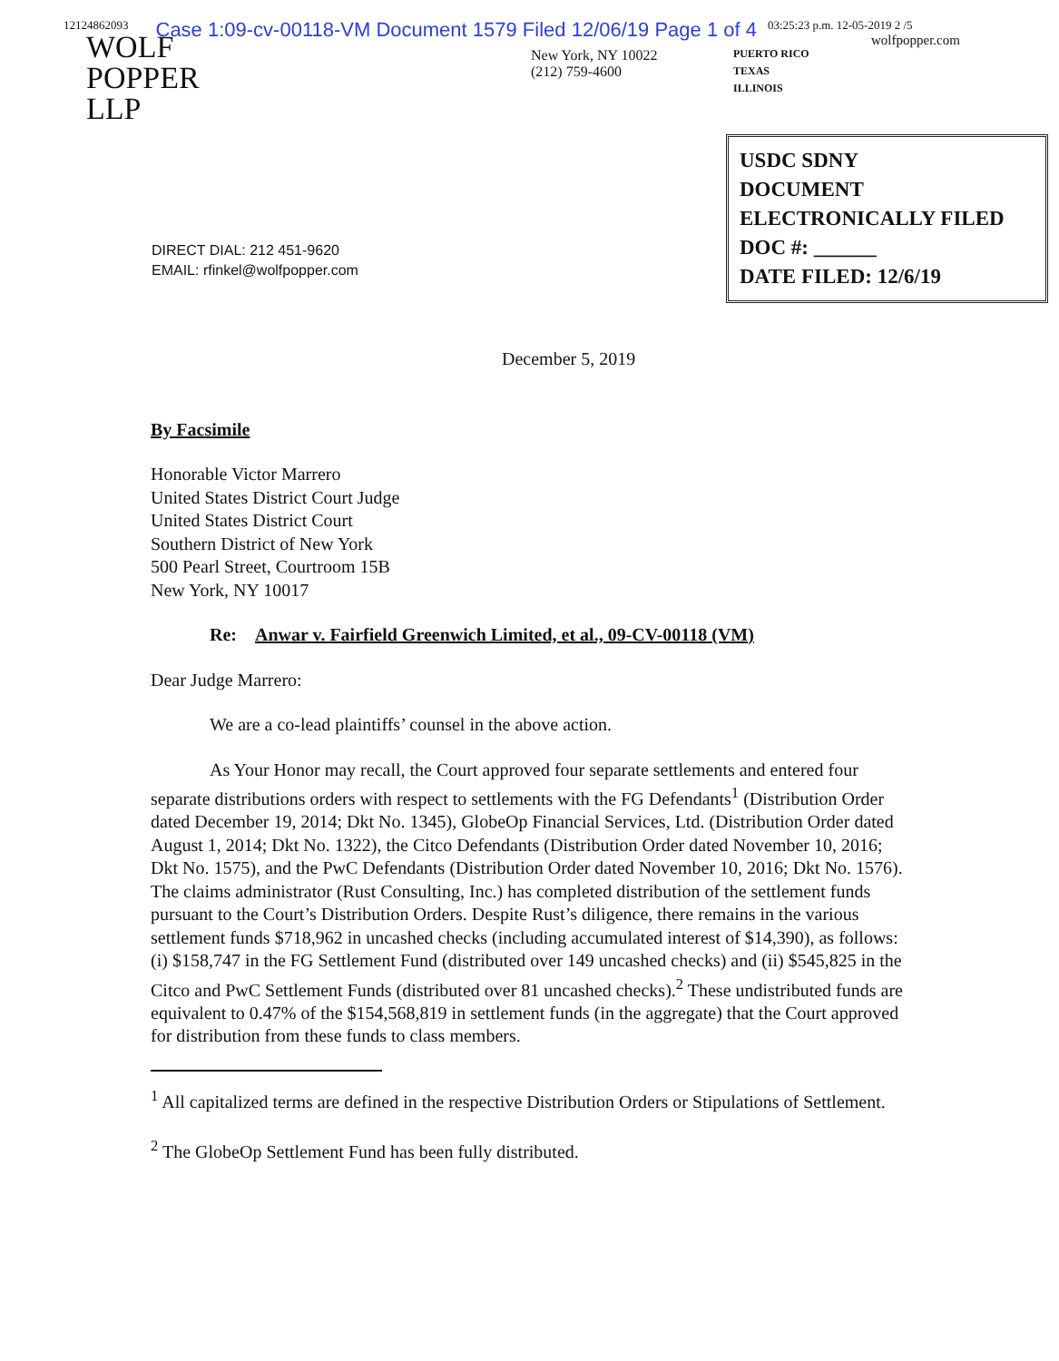12124862093 Case 1:09-cv-00118-VM Document 1579 Filed 12/06/19 Page 1 of 4 03:25:23 p.m. 12-05-2019 2 /5
WOLF
POPPER
LLP
New York, NY 10022
(212) 759-4600
PUERTO RICO
TEXAS
ILLINOIS
wolfpopper.com
USDC SDNY
DOCUMENT
ELECTRONICALLY FILED
DOC #: ______
DATE FILED: 12/6/19
DIRECT DIAL: 212 451-9620
EMAIL: rfinkel@wolfpopper.com
December 5, 2019
By Facsimile
Honorable Victor Marrero
United States District Court Judge
United States District Court
Southern District of New York
500 Pearl Street, Courtroom 15B
New York, NY 10017
Re: Anwar v. Fairfield Greenwich Limited, et al., 09-CV-00118 (VM)
Dear Judge Marrero:
We are a co-lead plaintiffs’ counsel in the above action.
As Your Honor may recall, the Court approved four separate settlements and entered four separate distributions orders with respect to settlements with the FG Defendants<sup>1</sup> (Distribution Order dated December 19, 2014; Dkt No. 1345), GlobeOp Financial Services, Ltd. (Distribution Order dated August 1, 2014; Dkt No. 1322), the Citco Defendants (Distribution Order dated November 10, 2016; Dkt No. 1575), and the PwC Defendants (Distribution Order dated November 10, 2016; Dkt No. 1576). The claims administrator (Rust Consulting, Inc.) has completed distribution of the settlement funds pursuant to the Court’s Distribution Orders. Despite Rust’s diligence, there remains in the various settlement funds $718,962 in uncashed checks (including accumulated interest of $14,390), as follows: (i) $158,747 in the FG Settlement Fund (distributed over 149 uncashed checks) and (ii) $545,825 in the Citco and PwC Settlement Funds (distributed over 81 uncashed checks).<sup>2</sup> These undistributed funds are equivalent to 0.47% of the $154,568,819 in settlement funds (in the aggregate) that the Court approved for distribution from these funds to class members.
<sup>1</sup> All capitalized terms are defined in the respective Distribution Orders or Stipulations of Settlement.
<sup>2</sup> The GlobeOp Settlement Fund has been fully distributed.